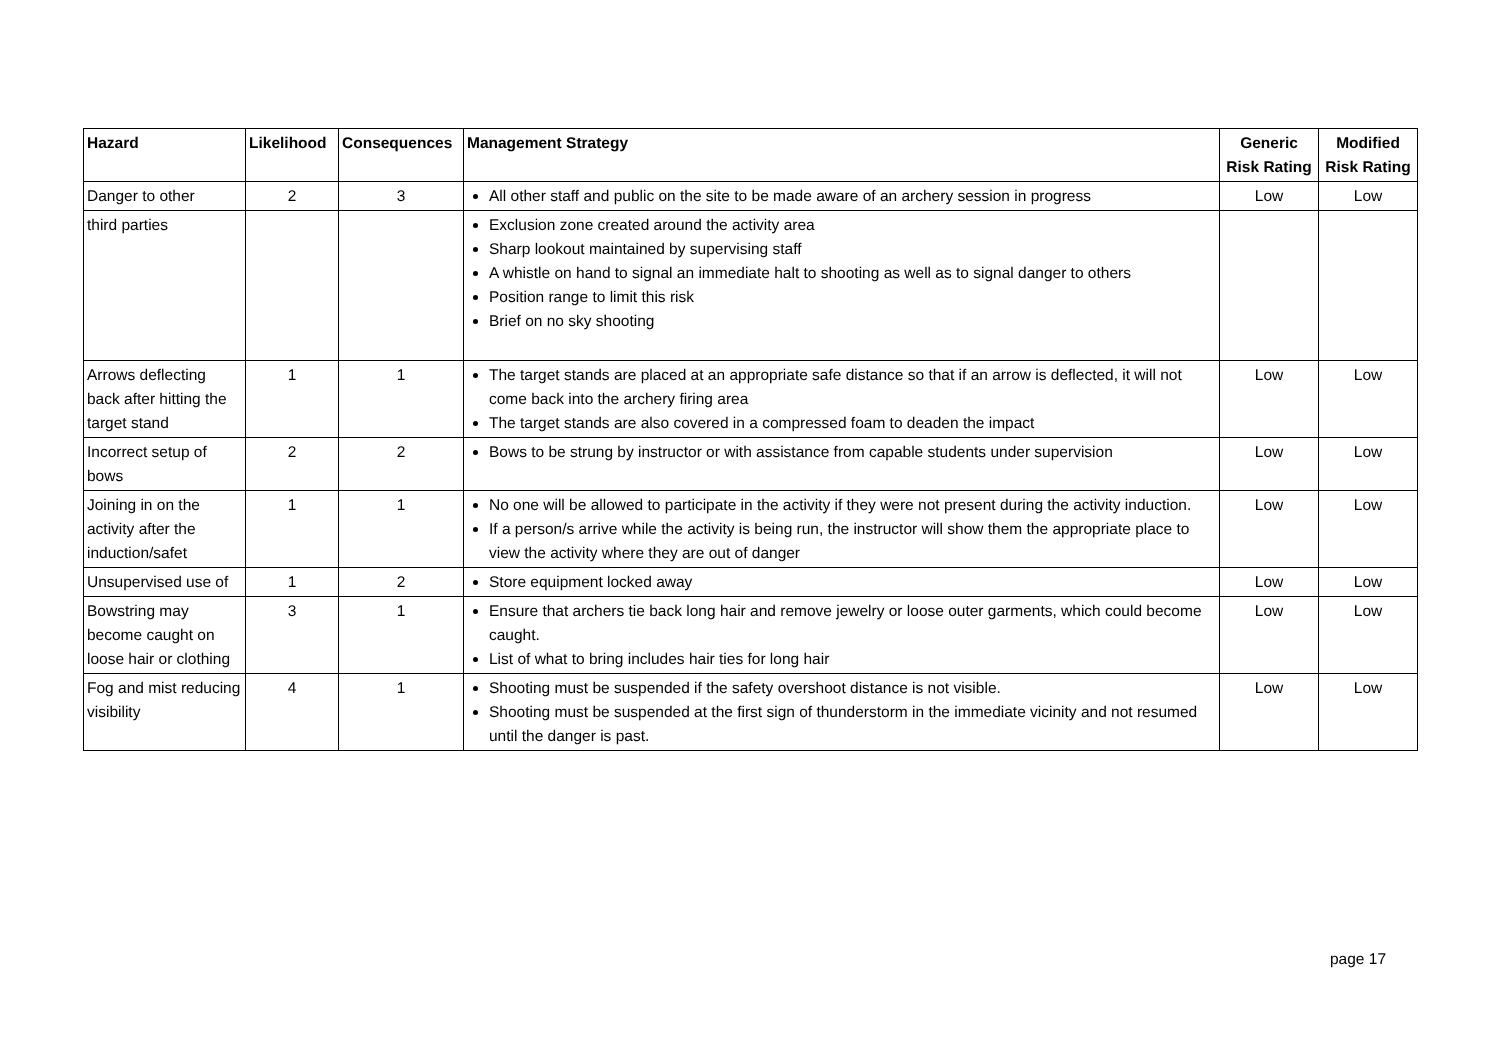| Hazard | Likelihood | Consequences | Management Strategy | Generic Risk Rating | Modified Risk Rating |
| --- | --- | --- | --- | --- | --- |
| Danger to other | 2 | 3 | All other staff and public on the site to be made aware of an archery session in progress | Low | Low |
| third parties | | | Exclusion zone created around the activity area Sharp lookout maintained by supervising staff A whistle on hand to signal an immediate halt to shooting as well as to signal danger to others Position range to limit this risk Brief on no sky shooting | | |
| Arrows deflecting back after hitting the target stand | 1 | 1 | The target stands are placed at an appropriate safe distance so that if an arrow is deflected, it will not come back into the archery firing area The target stands are also covered in a compressed foam to deaden the impact | Low | Low |
| Incorrect setup of bows | 2 | 2 | Bows to be strung by instructor or with assistance from capable students under supervision | Low | Low |
| Joining in on the activity after the induction/safet | 1 | 1 | No one will be allowed to participate in the activity if they were not present during the activity induction. If a person/s arrive while the activity is being run, the instructor will show them the appropriate place to view the activity where they are out of danger | Low | Low |
| Unsupervised use of | 1 | 2 | Store equipment locked away | Low | Low |
| Bowstring may become caught on loose hair or clothing | 3 | 1 | Ensure that archers tie back long hair and remove jewelry or loose outer garments, which could become caught. List of what to bring includes hair ties for long hair | Low | Low |
| Fog and mist reducing visibility | 4 | 1 | Shooting must be suspended if the safety overshoot distance is not visible. Shooting must be suspended at the first sign of thunderstorm in the immediate vicinity and not resumed until the danger is past. | Low | Low |
page 17